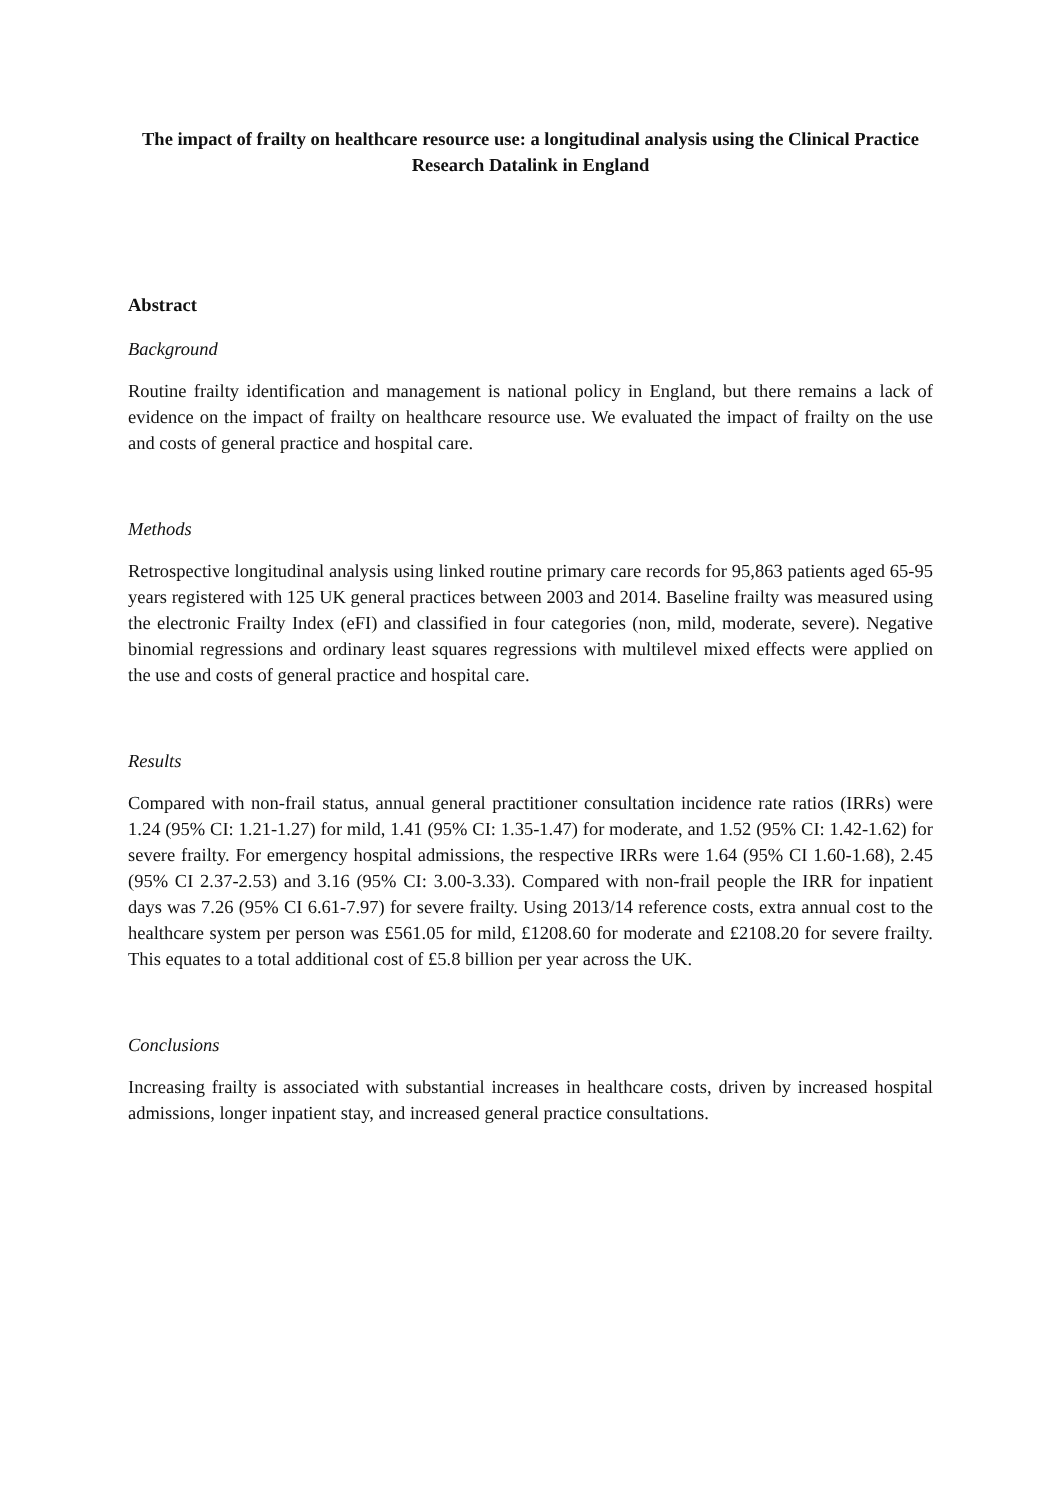The impact of frailty on healthcare resource use: a longitudinal analysis using the Clinical Practice Research Datalink in England
Abstract
Background
Routine frailty identification and management is national policy in England, but there remains a lack of evidence on the impact of frailty on healthcare resource use. We evaluated the impact of frailty on the use and costs of general practice and hospital care.
Methods
Retrospective longitudinal analysis using linked routine primary care records for 95,863 patients aged 65-95 years registered with 125 UK general practices between 2003 and 2014. Baseline frailty was measured using the electronic Frailty Index (eFI) and classified in four categories (non, mild, moderate, severe). Negative binomial regressions and ordinary least squares regressions with multilevel mixed effects were applied on the use and costs of general practice and hospital care.
Results
Compared with non-frail status, annual general practitioner consultation incidence rate ratios (IRRs) were 1.24 (95% CI: 1.21-1.27) for mild, 1.41 (95% CI: 1.35-1.47) for moderate, and 1.52 (95% CI: 1.42-1.62) for severe frailty. For emergency hospital admissions, the respective IRRs were 1.64 (95% CI 1.60-1.68), 2.45 (95% CI 2.37-2.53) and 3.16 (95% CI: 3.00-3.33). Compared with non-frail people the IRR for inpatient days was 7.26 (95% CI 6.61-7.97) for severe frailty. Using 2013/14 reference costs, extra annual cost to the healthcare system per person was £561.05 for mild, £1208.60 for moderate and £2108.20 for severe frailty. This equates to a total additional cost of £5.8 billion per year across the UK.
Conclusions
Increasing frailty is associated with substantial increases in healthcare costs, driven by increased hospital admissions, longer inpatient stay, and increased general practice consultations.